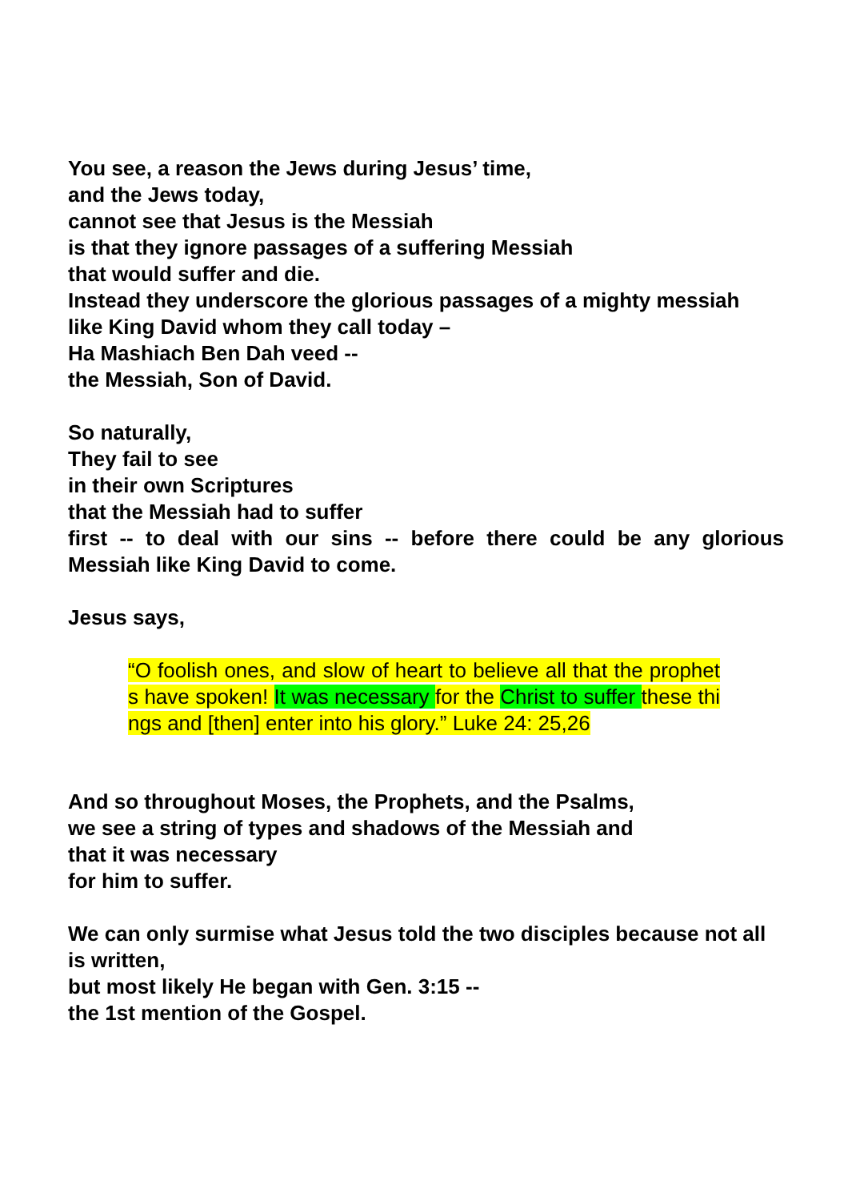You see, a reason the Jews during Jesus’ time,
and the Jews today,
cannot see that Jesus is the Messiah
is that they ignore passages of a suffering Messiah
that would suffer and die.
Instead they underscore the glorious passages of a mighty messiah
like King David whom they call today –
Ha Mashiach Ben Dah veed --
the Messiah, Son of David.
So naturally,
They fail to see
in their own Scriptures
that the Messiah had to suffer
first -- to deal with our sins -- before there could be any glorious Messiah like King David to come.
Jesus says,
“O foolish ones, and slow of heart to believe all that the prophets have spoken! It was necessary for the Christ to suffer these things and [then] enter into his glory.” Luke 24: 25,26
And so throughout Moses, the Prophets, and the Psalms,
we see a string of types and shadows of the Messiah and
that it was necessary
for him to suffer.
We can only surmise what Jesus told the two disciples because not all is written,
but most likely He began with Gen. 3:15 --
the 1st mention of the Gospel.